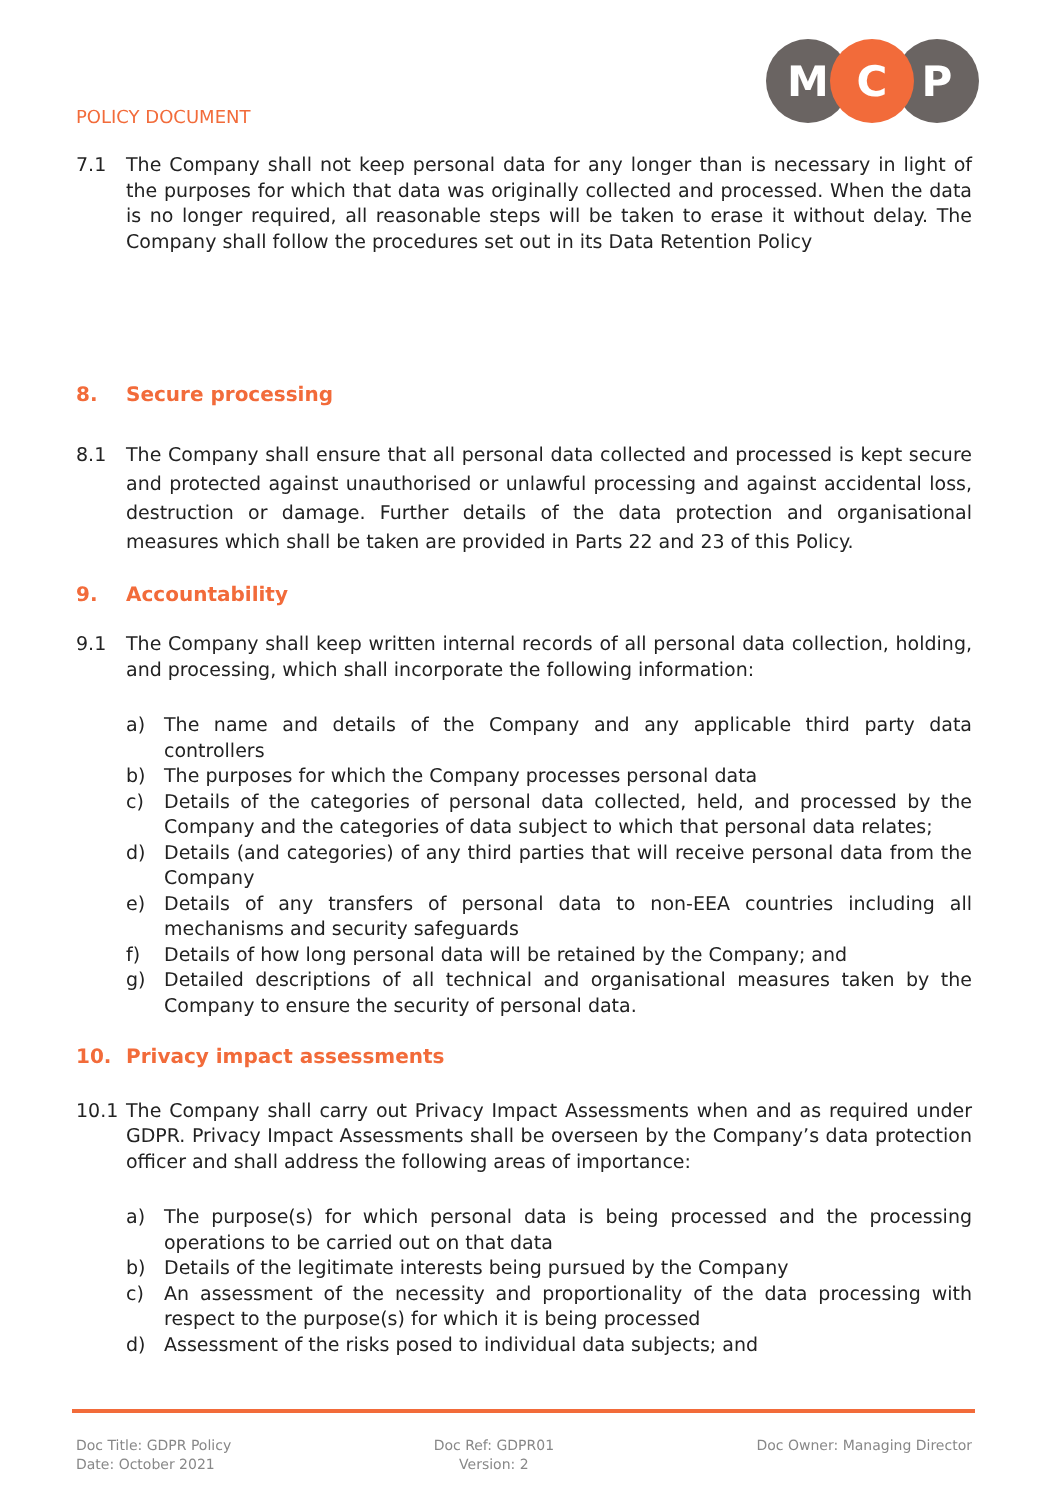POLICY DOCUMENT
M
C
P
7.1 The Company shall not keep personal data for any longer than is necessary in light of the purposes for which that data was originally collected and processed. When the data is no longer required, all reasonable steps will be taken to erase it without delay. The Company shall follow the procedures set out in its Data Retention Policy
8. Secure processing
8.1 The Company shall ensure that all personal data collected and processed is kept secure and protected against unauthorised or unlawful processing and against accidental loss, destruction or damage. Further details of the data protection and organisational measures which shall be taken are provided in Parts 22 and 23 of this Policy.
9. Accountability
9.1 The Company shall keep written internal records of all personal data collection, holding, and processing, which shall incorporate the following information:
a) The name and details of the Company and any applicable third party data controllers
b) The purposes for which the Company processes personal data
c) Details of the categories of personal data collected, held, and processed by the Company and the categories of data subject to which that personal data relates;
d) Details (and categories) of any third parties that will receive personal data from the Company
e) Details of any transfers of personal data to non-EEA countries including all mechanisms and security safeguards
f) Details of how long personal data will be retained by the Company; and
g) Detailed descriptions of all technical and organisational measures taken by the Company to ensure the security of personal data.
10. Privacy impact assessments
10.1 The Company shall carry out Privacy Impact Assessments when and as required under GDPR. Privacy Impact Assessments shall be overseen by the Company’s data protection officer and shall address the following areas of importance:
a) The purpose(s) for which personal data is being processed and the processing operations to be carried out on that data
b) Details of the legitimate interests being pursued by the Company
c) An assessment of the necessity and proportionality of the data processing with respect to the purpose(s) for which it is being processed
d) Assessment of the risks posed to individual data subjects; and
Doc Title: GDPR Policy
Date: October 2021
Doc Ref: GDPR01
Version: 2
Doc Owner: Managing Director